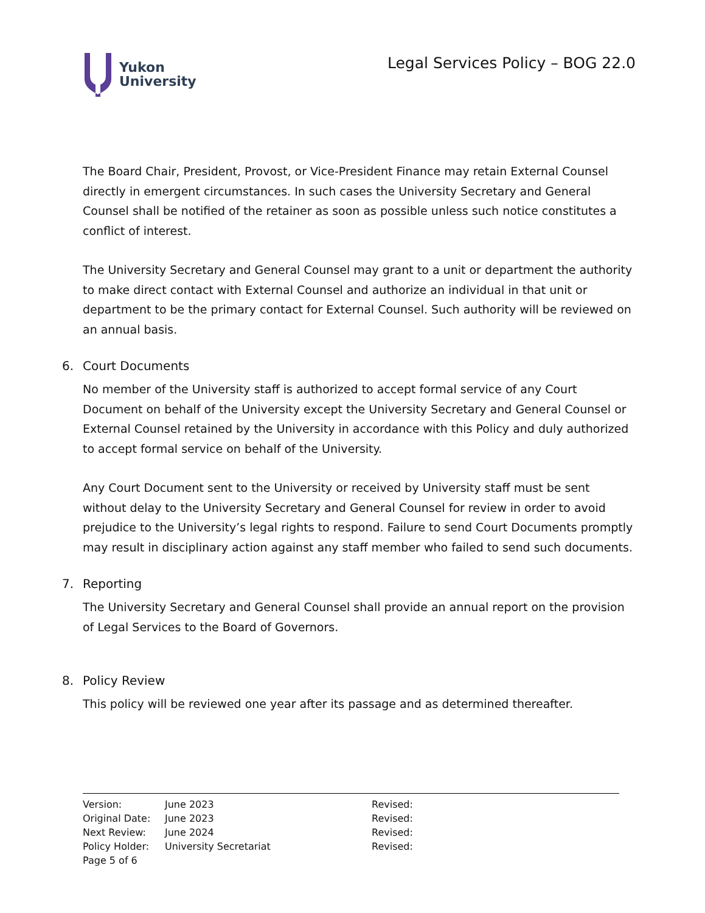Yukon
University
Legal Services Policy – BOG 22.0
The Board Chair, President, Provost, or Vice-President Finance may retain External Counsel directly in emergent circumstances. In such cases the University Secretary and General Counsel shall be notified of the retainer as soon as possible unless such notice constitutes a conflict of interest.
The University Secretary and General Counsel may grant to a unit or department the authority to make direct contact with External Counsel and authorize an individual in that unit or department to be the primary contact for External Counsel. Such authority will be reviewed on an annual basis.
6. Court Documents
No member of the University staff is authorized to accept formal service of any Court Document on behalf of the University except the University Secretary and General Counsel or External Counsel retained by the University in accordance with this Policy and duly authorized to accept formal service on behalf of the University.
Any Court Document sent to the University or received by University staff must be sent without delay to the University Secretary and General Counsel for review in order to avoid prejudice to the University’s legal rights to respond. Failure to send Court Documents promptly may result in disciplinary action against any staff member who failed to send such documents.
7. Reporting
The University Secretary and General Counsel shall provide an annual report on the provision of Legal Services to the Board of Governors.
8. Policy Review
This policy will be reviewed one year after its passage and as determined thereafter.
Version: June 2023 Revised:
Original Date: June 2023 Revised:
Next Review: June 2024 Revised:
Policy Holder: University Secretariat Revised:
Page 5 of 6